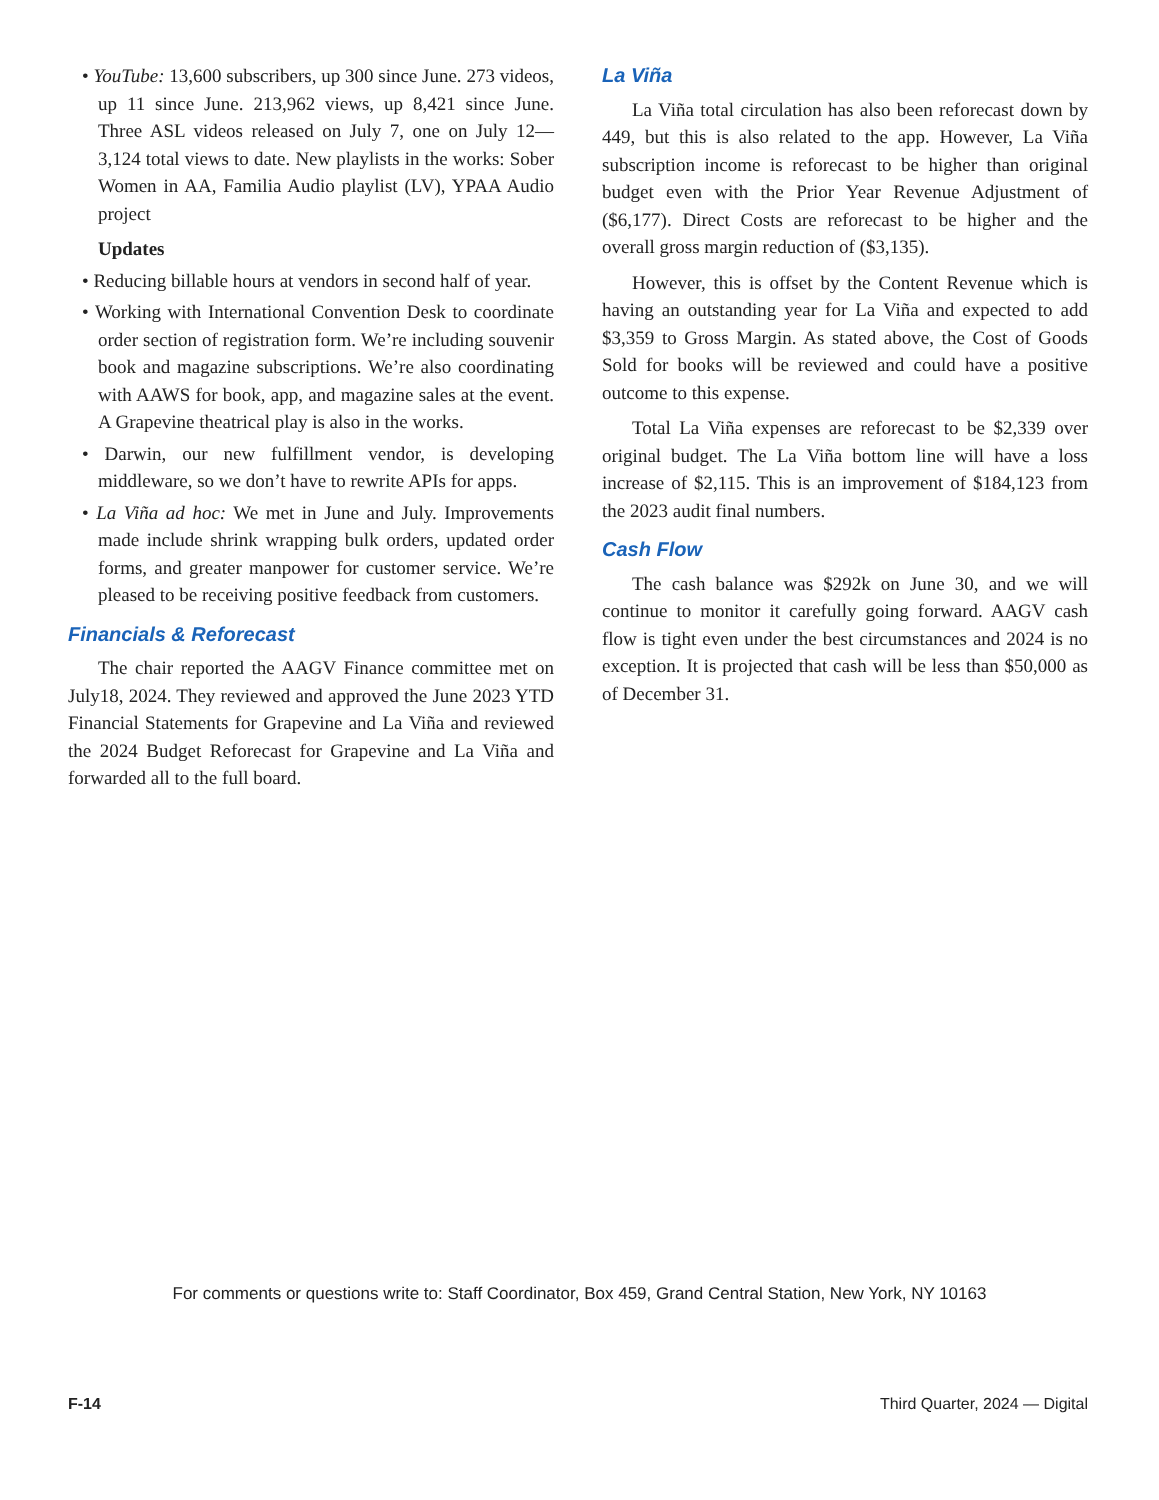• YouTube: 13,600 subscribers, up 300 since June. 273 videos, up 11 since June. 213,962 views, up 8,421 since June. Three ASL videos released on July 7, one on July 12—3,124 total views to date. New playlists in the works: Sober Women in AA, Familia Audio playlist (LV), YPAA Audio project
Updates
• Reducing billable hours at vendors in second half of year.
• Working with International Convention Desk to coordinate order section of registration form. We’re including souvenir book and magazine subscriptions. We’re also coordinating with AAWS for book, app, and magazine sales at the event. A Grapevine theatrical play is also in the works.
• Darwin, our new fulfillment vendor, is developing middleware, so we don’t have to rewrite APIs for apps.
• La Viña ad hoc: We met in June and July. Improvements made include shrink wrapping bulk orders, updated order forms, and greater manpower for customer service. We’re pleased to be receiving positive feedback from customers.
Financials & Reforecast
The chair reported the AAGV Finance committee met on July18, 2024. They reviewed and approved the June 2023 YTD Financial Statements for Grapevine and La Viña and reviewed the 2024 Budget Reforecast for Grapevine and La Viña and forwarded all to the full board.
La Viña
La Viña total circulation has also been reforecast down by 449, but this is also related to the app. However, La Viña subscription income is reforecast to be higher than original budget even with the Prior Year Revenue Adjustment of ($6,177). Direct Costs are reforecast to be higher and the overall gross margin reduction of ($3,135).
However, this is offset by the Content Revenue which is having an outstanding year for La Viña and expected to add $3,359 to Gross Margin. As stated above, the Cost of Goods Sold for books will be reviewed and could have a positive outcome to this expense.
Total La Viña expenses are reforecast to be $2,339 over original budget. The La Viña bottom line will have a loss increase of $2,115. This is an improvement of $184,123 from the 2023 audit final numbers.
Cash Flow
The cash balance was $292k on June 30, and we will continue to monitor it carefully going forward. AAGV cash flow is tight even under the best circumstances and 2024 is no exception. It is projected that cash will be less than $50,000 as of December 31.
For comments or questions write to: Staff Coordinator, Box 459, Grand Central Station, New York, NY 10163
F-14 Third Quarter, 2024 — Digital